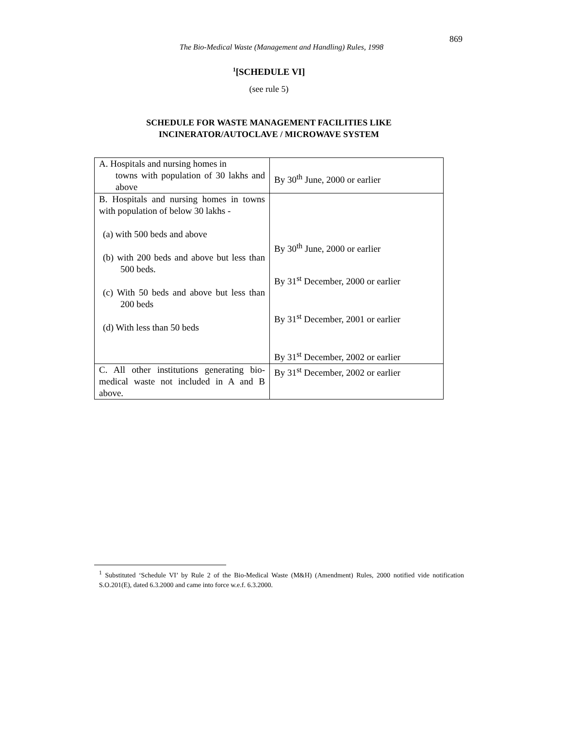869
The Bio-Medical Waste (Management and Handling) Rules, 1998
<sup>1</sup> [SCHEDULE VI]
(see rule 5)
SCHEDULE FOR WASTE MANAGEMENT FACILITIES LIKE
INCINERATOR/AUTOCLAVE / MICROWAVE SYSTEM
| A. Hospitals and nursing homes in towns with population of 30 lakhs and above | By 30<sup>th</sup> June, 2000 or earlier |
| B. Hospitals and nursing homes in towns with population of below 30 lakhs - (a) with 500 beds and above (b) with 200 beds and above but less than 500 beds. (c) With 50 beds and above but less than 200 beds (d) With less than 50 beds | By 30<sup>th</sup> June, 2000 or earlier By 31<sup>st</sup> December, 2000 or earlier By 31<sup>st</sup> December, 2001 or earlier By 31<sup>st</sup> December, 2002 or earlier |
| C. All other institutions generating bio-medical waste not included in A and B above. | By 31<sup>st</sup> December, 2002 or earlier |
<sup>1</sup> Substituted ‘Schedule VI’ by Rule 2 of the Bio-Medical Waste (M&H) (Amendment) Rules, 2000 notified vide notification S.O.201(E), dated 6.3.2000 and came into force w.e.f. 6.3.2000.